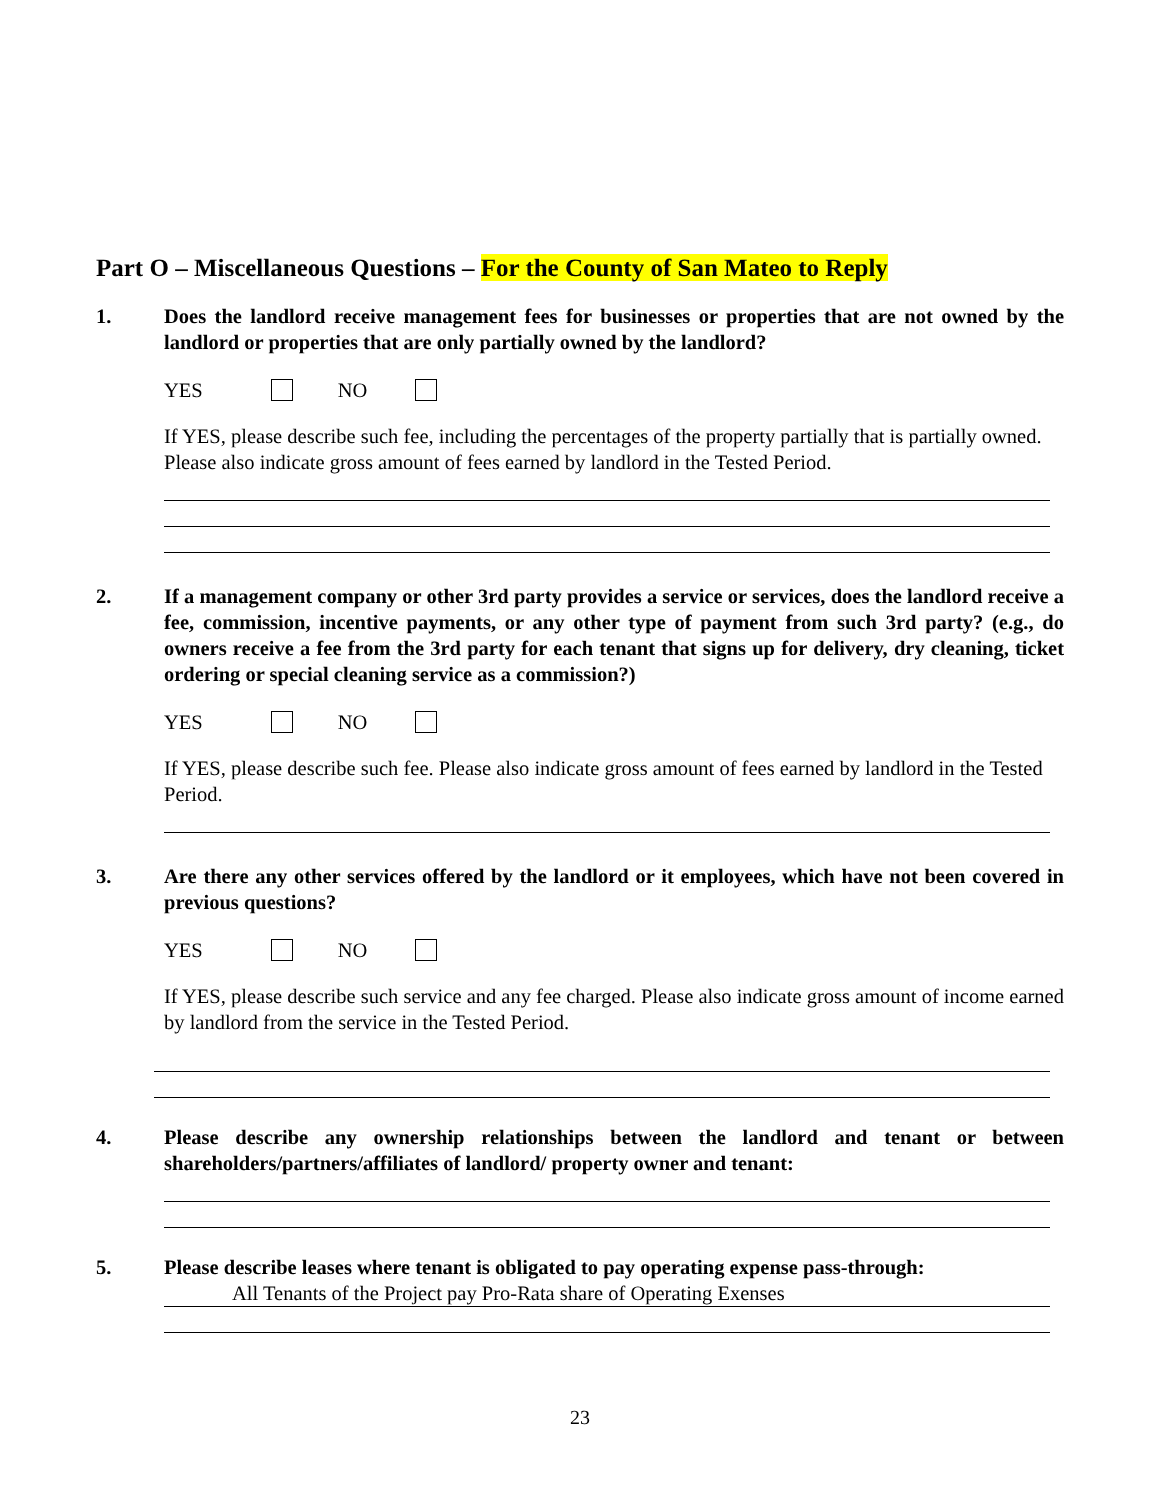Part O – Miscellaneous Questions – For the County of San Mateo to Reply
1. Does the landlord receive management fees for businesses or properties that are not owned by the landlord or properties that are only partially owned by the landlord?
YES NO
If YES, please describe such fee, including the percentages of the property partially that is partially owned. Please also indicate gross amount of fees earned by landlord in the Tested Period.
2. If a management company or other 3rd party provides a service or services, does the landlord receive a fee, commission, incentive payments, or any other type of payment from such 3rd party? (e.g., do owners receive a fee from the 3rd party for each tenant that signs up for delivery, dry cleaning, ticket ordering or special cleaning service as a commission?)
YES NO
If YES, please describe such fee. Please also indicate gross amount of fees earned by landlord in the Tested Period.
3. Are there any other services offered by the landlord or it employees, which have not been covered in previous questions?
YES NO
If YES, please describe such service and any fee charged. Please also indicate gross amount of income earned by landlord from the service in the Tested Period.
4. Please describe any ownership relationships between the landlord and tenant or between shareholders/partners/affiliates of landlord/ property owner and tenant:
5. Please describe leases where tenant is obligated to pay operating expense pass-through:
All Tenants of the Project pay Pro-Rata share of Operating Exenses
23